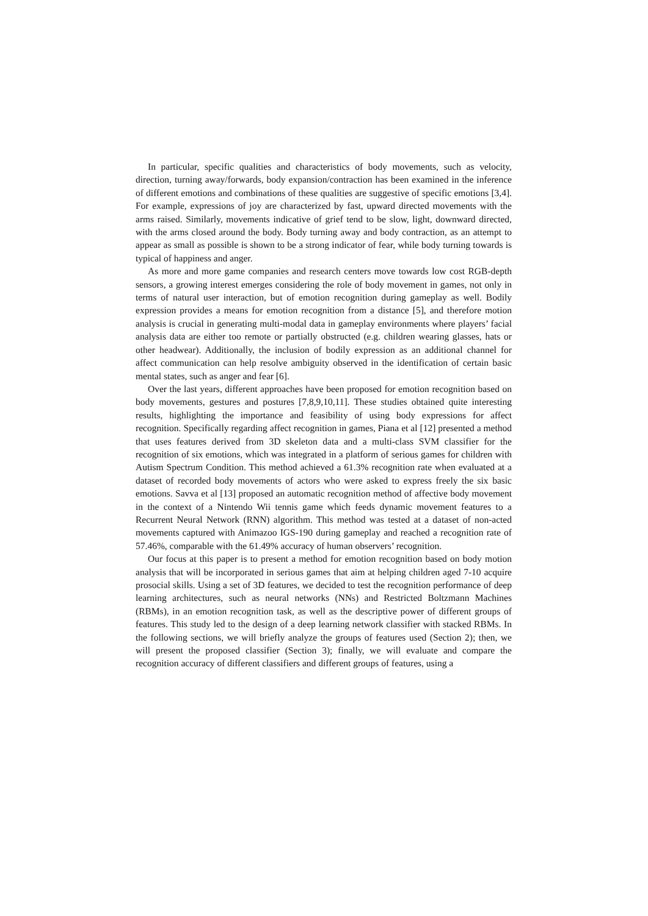In particular, specific qualities and characteristics of body movements, such as velocity, direction, turning away/forwards, body expansion/contraction has been examined in the inference of different emotions and combinations of these qualities are suggestive of specific emotions [3,4]. For example, expressions of joy are characterized by fast, upward directed movements with the arms raised. Similarly, movements indicative of grief tend to be slow, light, downward directed, with the arms closed around the body. Body turning away and body contraction, as an attempt to appear as small as possible is shown to be a strong indicator of fear, while body turning towards is typical of happiness and anger.
As more and more game companies and research centers move towards low cost RGB-depth sensors, a growing interest emerges considering the role of body movement in games, not only in terms of natural user interaction, but of emotion recognition during gameplay as well. Bodily expression provides a means for emotion recognition from a distance [5], and therefore motion analysis is crucial in generating multi-modal data in gameplay environments where players’ facial analysis data are either too remote or partially obstructed (e.g. children wearing glasses, hats or other headwear). Additionally, the inclusion of bodily expression as an additional channel for affect communication can help resolve ambiguity observed in the identification of certain basic mental states, such as anger and fear [6].
Over the last years, different approaches have been proposed for emotion recognition based on body movements, gestures and postures [7,8,9,10,11]. These studies obtained quite interesting results, highlighting the importance and feasibility of using body expressions for affect recognition. Specifically regarding affect recognition in games, Piana et al [12] presented a method that uses features derived from 3D skeleton data and a multi-class SVM classifier for the recognition of six emotions, which was integrated in a platform of serious games for children with Autism Spectrum Condition. This method achieved a 61.3% recognition rate when evaluated at a dataset of recorded body movements of actors who were asked to express freely the six basic emotions. Savva et al [13] proposed an automatic recognition method of affective body movement in the context of a Nintendo Wii tennis game which feeds dynamic movement features to a Recurrent Neural Network (RNN) algorithm. This method was tested at a dataset of non-acted movements captured with Animazoo IGS-190 during gameplay and reached a recognition rate of 57.46%, comparable with the 61.49% accuracy of human observers’ recognition.
Our focus at this paper is to present a method for emotion recognition based on body motion analysis that will be incorporated in serious games that aim at helping children aged 7-10 acquire prosocial skills. Using a set of 3D features, we decided to test the recognition performance of deep learning architectures, such as neural networks (NNs) and Restricted Boltzmann Machines (RBMs), in an emotion recognition task, as well as the descriptive power of different groups of features. This study led to the design of a deep learning network classifier with stacked RBMs. In the following sections, we will briefly analyze the groups of features used (Section 2); then, we will present the proposed classifier (Section 3); finally, we will evaluate and compare the recognition accuracy of different classifiers and different groups of features, using a